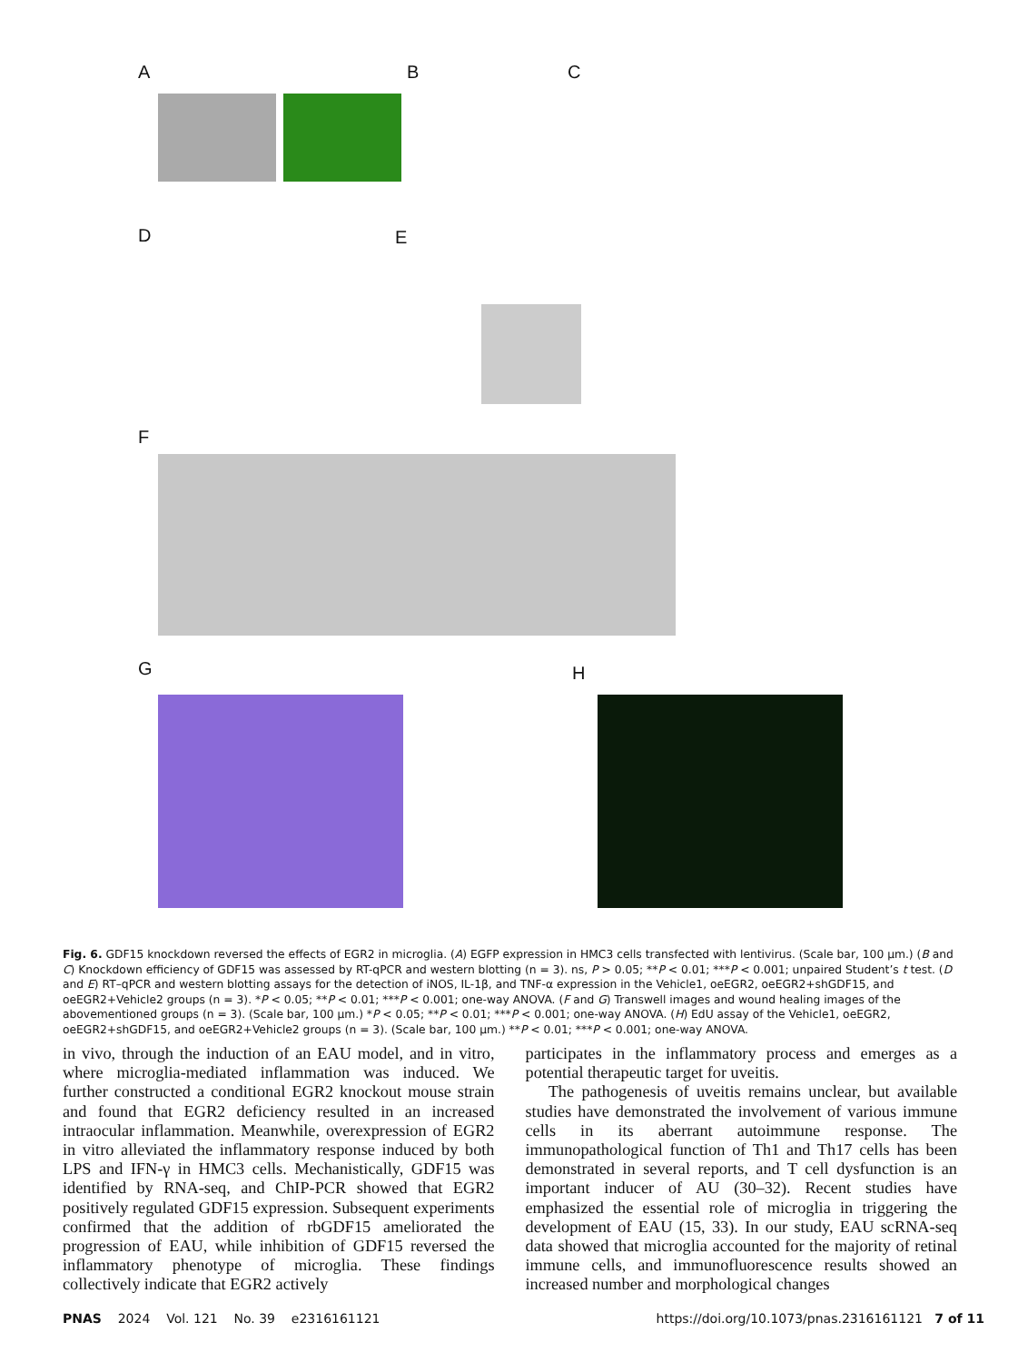A B C
D E
F
G H
Fig. 6. GDF15 knockdown reversed the effects of EGR2 in microglia. (A) EGFP expression in HMC3 cells transfected with lentivirus. (Scale bar, 100 μm.) (B and C) Knockdown efficiency of GDF15 was assessed by RT-qPCR and western blotting (n = 3). ns, P > 0.05; **P < 0.01; ***P < 0.001; unpaired Student’s t test. (D and E) RT–qPCR and western blotting assays for the detection of iNOS, IL-1β, and TNF-α expression in the Vehicle1, oeEGR2, oeEGR2+shGDF15, and oeEGR2+Vehicle2 groups (n = 3). *P < 0.05; **P < 0.01; ***P < 0.001; one-way ANOVA. (F and G) Transwell images and wound healing images of the abovementioned groups (n = 3). (Scale bar, 100 μm.) *P < 0.05; **P < 0.01; ***P < 0.001; one-way ANOVA. (H) EdU assay of the Vehicle1, oeEGR2, oeEGR2+shGDF15, and oeEGR2+Vehicle2 groups (n = 3). (Scale bar, 100 μm.) **P < 0.01; ***P < 0.001; one-way ANOVA.
in vivo, through the induction of an EAU model, and in vitro, where microglia-mediated inflammation was induced. We further constructed a conditional EGR2 knockout mouse strain and found that EGR2 deficiency resulted in an increased intraocular inflammation. Meanwhile, overexpression of EGR2 in vitro alleviated the inflammatory response induced by both LPS and IFN-γ in HMC3 cells. Mechanistically, GDF15 was identified by RNA-seq, and ChIP-PCR showed that EGR2 positively regulated GDF15 expression. Subsequent experiments confirmed that the addition of rbGDF15 ameliorated the progression of EAU, while inhibition of GDF15 reversed the inflammatory phenotype of microglia. These findings collectively indicate that EGR2 actively
participates in the inflammatory process and emerges as a potential therapeutic target for uveitis.
The pathogenesis of uveitis remains unclear, but available studies have demonstrated the involvement of various immune cells in its aberrant autoimmune response. The immunopathological function of Th1 and Th17 cells has been demonstrated in several reports, and T cell dysfunction is an important inducer of AU (30–32). Recent studies have emphasized the essential role of microglia in triggering the development of EAU (15, 33). In our study, EAU scRNA-seq data showed that microglia accounted for the majority of retinal immune cells, and immunofluorescence results showed an increased number and morphological changes
PNAS 2024 Vol. 121 No. 39 e2316161121 https://doi.org/10.1073/pnas.2316161121 7 of 11